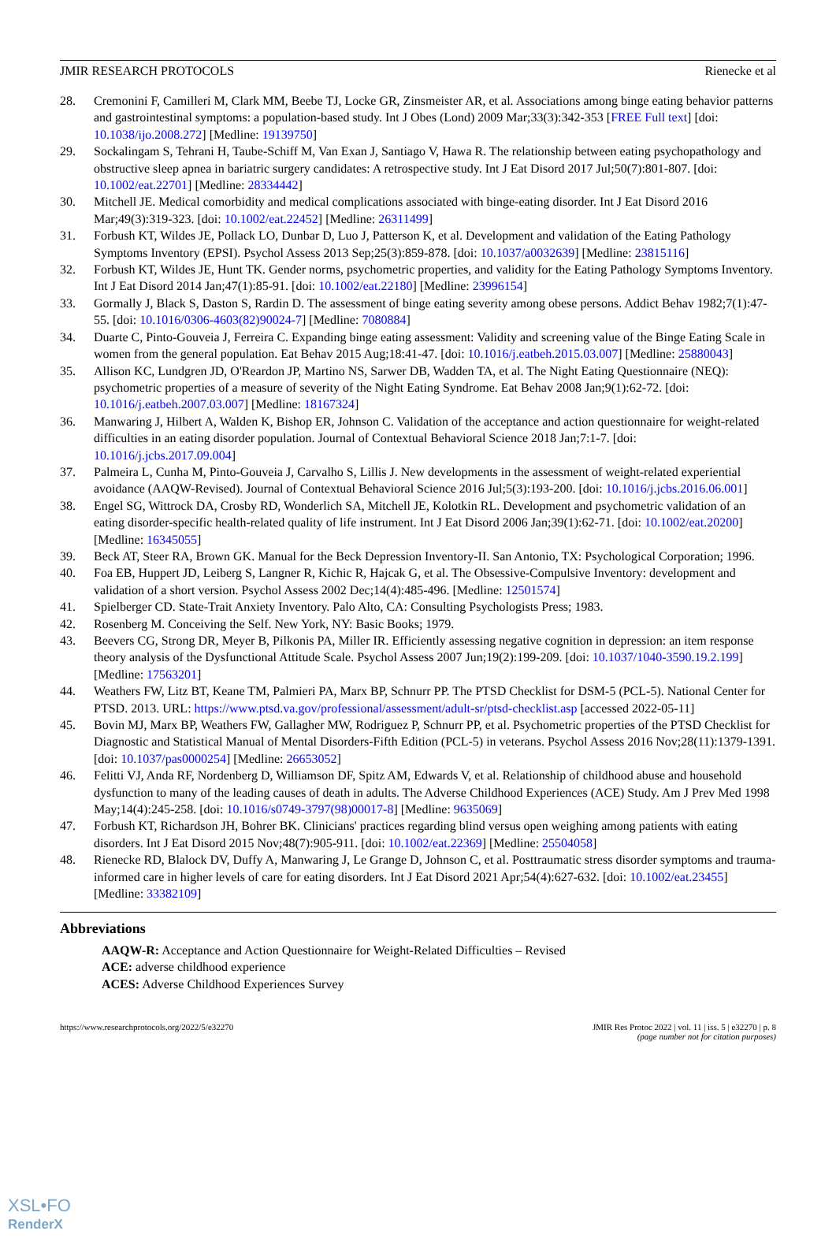JMIR RESEARCH PROTOCOLS Rienecke et al
28. Cremonini F, Camilleri M, Clark MM, Beebe TJ, Locke GR, Zinsmeister AR, et al. Associations among binge eating behavior patterns and gastrointestinal symptoms: a population-based study. Int J Obes (Lond) 2009 Mar;33(3):342-353 [FREE Full text] [doi: 10.1038/ijo.2008.272] [Medline: 19139750]
29. Sockalingam S, Tehrani H, Taube-Schiff M, Van Exan J, Santiago V, Hawa R. The relationship between eating psychopathology and obstructive sleep apnea in bariatric surgery candidates: A retrospective study. Int J Eat Disord 2017 Jul;50(7):801-807. [doi: 10.1002/eat.22701] [Medline: 28334442]
30. Mitchell JE. Medical comorbidity and medical complications associated with binge-eating disorder. Int J Eat Disord 2016 Mar;49(3):319-323. [doi: 10.1002/eat.22452] [Medline: 26311499]
31. Forbush KT, Wildes JE, Pollack LO, Dunbar D, Luo J, Patterson K, et al. Development and validation of the Eating Pathology Symptoms Inventory (EPSI). Psychol Assess 2013 Sep;25(3):859-878. [doi: 10.1037/a0032639] [Medline: 23815116]
32. Forbush KT, Wildes JE, Hunt TK. Gender norms, psychometric properties, and validity for the Eating Pathology Symptoms Inventory. Int J Eat Disord 2014 Jan;47(1):85-91. [doi: 10.1002/eat.22180] [Medline: 23996154]
33. Gormally J, Black S, Daston S, Rardin D. The assessment of binge eating severity among obese persons. Addict Behav 1982;7(1):47-55. [doi: 10.1016/0306-4603(82)90024-7] [Medline: 7080884]
34. Duarte C, Pinto-Gouveia J, Ferreira C. Expanding binge eating assessment: Validity and screening value of the Binge Eating Scale in women from the general population. Eat Behav 2015 Aug;18:41-47. [doi: 10.1016/j.eatbeh.2015.03.007] [Medline: 25880043]
35. Allison KC, Lundgren JD, O'Reardon JP, Martino NS, Sarwer DB, Wadden TA, et al. The Night Eating Questionnaire (NEQ): psychometric properties of a measure of severity of the Night Eating Syndrome. Eat Behav 2008 Jan;9(1):62-72. [doi: 10.1016/j.eatbeh.2007.03.007] [Medline: 18167324]
36. Manwaring J, Hilbert A, Walden K, Bishop ER, Johnson C. Validation of the acceptance and action questionnaire for weight-related difficulties in an eating disorder population. Journal of Contextual Behavioral Science 2018 Jan;7:1-7. [doi: 10.1016/j.jcbs.2017.09.004]
37. Palmeira L, Cunha M, Pinto-Gouveia J, Carvalho S, Lillis J. New developments in the assessment of weight-related experiential avoidance (AAQW-Revised). Journal of Contextual Behavioral Science 2016 Jul;5(3):193-200. [doi: 10.1016/j.jcbs.2016.06.001]
38. Engel SG, Wittrock DA, Crosby RD, Wonderlich SA, Mitchell JE, Kolotkin RL. Development and psychometric validation of an eating disorder-specific health-related quality of life instrument. Int J Eat Disord 2006 Jan;39(1):62-71. [doi: 10.1002/eat.20200] [Medline: 16345055]
39. Beck AT, Steer RA, Brown GK. Manual for the Beck Depression Inventory-II. San Antonio, TX: Psychological Corporation; 1996.
40. Foa EB, Huppert JD, Leiberg S, Langner R, Kichic R, Hajcak G, et al. The Obsessive-Compulsive Inventory: development and validation of a short version. Psychol Assess 2002 Dec;14(4):485-496. [Medline: 12501574]
41. Spielberger CD. State-Trait Anxiety Inventory. Palo Alto, CA: Consulting Psychologists Press; 1983.
42. Rosenberg M. Conceiving the Self. New York, NY: Basic Books; 1979.
43. Beevers CG, Strong DR, Meyer B, Pilkonis PA, Miller IR. Efficiently assessing negative cognition in depression: an item response theory analysis of the Dysfunctional Attitude Scale. Psychol Assess 2007 Jun;19(2):199-209. [doi: 10.1037/1040-3590.19.2.199] [Medline: 17563201]
44. Weathers FW, Litz BT, Keane TM, Palmieri PA, Marx BP, Schnurr PP. The PTSD Checklist for DSM-5 (PCL-5). National Center for PTSD. 2013. URL: https://www.ptsd.va.gov/professional/assessment/adult-sr/ptsd-checklist.asp [accessed 2022-05-11]
45. Bovin MJ, Marx BP, Weathers FW, Gallagher MW, Rodriguez P, Schnurr PP, et al. Psychometric properties of the PTSD Checklist for Diagnostic and Statistical Manual of Mental Disorders-Fifth Edition (PCL-5) in veterans. Psychol Assess 2016 Nov;28(11):1379-1391. [doi: 10.1037/pas0000254] [Medline: 26653052]
46. Felitti VJ, Anda RF, Nordenberg D, Williamson DF, Spitz AM, Edwards V, et al. Relationship of childhood abuse and household dysfunction to many of the leading causes of death in adults. The Adverse Childhood Experiences (ACE) Study. Am J Prev Med 1998 May;14(4):245-258. [doi: 10.1016/s0749-3797(98)00017-8] [Medline: 9635069]
47. Forbush KT, Richardson JH, Bohrer BK. Clinicians' practices regarding blind versus open weighing among patients with eating disorders. Int J Eat Disord 2015 Nov;48(7):905-911. [doi: 10.1002/eat.22369] [Medline: 25504058]
48. Rienecke RD, Blalock DV, Duffy A, Manwaring J, Le Grange D, Johnson C, et al. Posttraumatic stress disorder symptoms and trauma-informed care in higher levels of care for eating disorders. Int J Eat Disord 2021 Apr;54(4):627-632. [doi: 10.1002/eat.23455] [Medline: 33382109]
Abbreviations
AAQW-R: Acceptance and Action Questionnaire for Weight-Related Difficulties – Revised
ACE: adverse childhood experience
ACES: Adverse Childhood Experiences Survey
https://www.researchprotocols.org/2022/5/e32270 JMIR Res Protoc 2022 | vol. 11 | iss. 5 | e32270 | p. 8
(page number not for citation purposes)
XSL•FO
RenderX